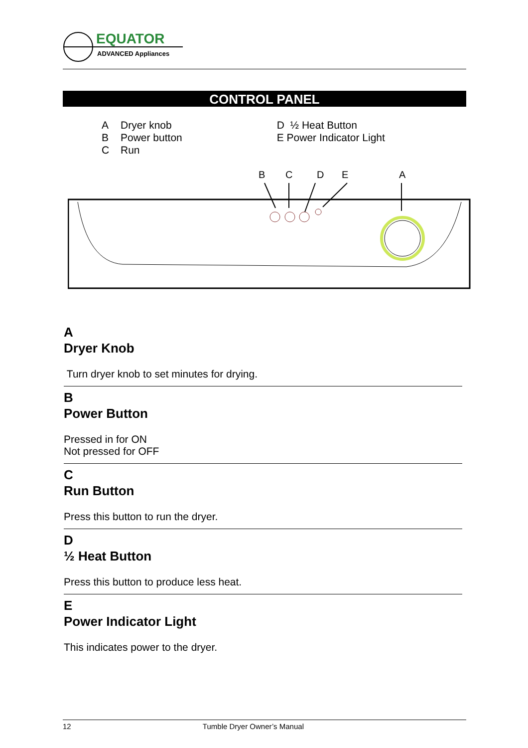EQUATOR
ADVANCED Appliances
CONTROL PANEL
A Dryer knob
B Power button
C Run
D ½ Heat Button
E Power Indicator Light
B
C
D
E
A
A
Dryer Knob
Turn dryer knob to set minutes for drying.
B
Power Button
Pressed in for ON
Not pressed for OFF
C
Run Button
Press this button to run the dryer.
D
½ Heat Button
Press this button to produce less heat.
E
Power Indicator Light
This indicates power to the dryer.
12 Tumble Dryer Owner’s Manual